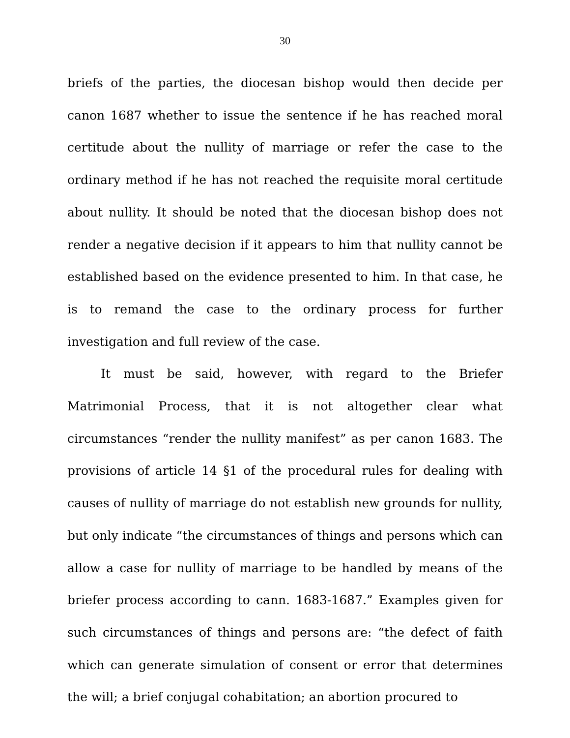30
briefs of the parties, the diocesan bishop would then decide per canon 1687 whether to issue the sentence if he has reached moral certitude about the nullity of marriage or refer the case to the ordinary method if he has not reached the requisite moral certitude about nullity. It should be noted that the diocesan bishop does not render a negative decision if it appears to him that nullity cannot be established based on the evidence presented to him. In that case, he is to remand the case to the ordinary process for further investigation and full review of the case.
It must be said, however, with regard to the Briefer Matrimonial Process, that it is not altogether clear what circumstances “render the nullity manifest” as per canon 1683. The provisions of article 14 §1 of the procedural rules for dealing with causes of nullity of marriage do not establish new grounds for nullity, but only indicate “the circumstances of things and persons which can allow a case for nullity of marriage to be handled by means of the briefer process according to cann. 1683-1687.” Examples given for such circumstances of things and persons are: “the defect of faith which can generate simulation of consent or error that determines the will; a brief conjugal cohabitation; an abortion procured to